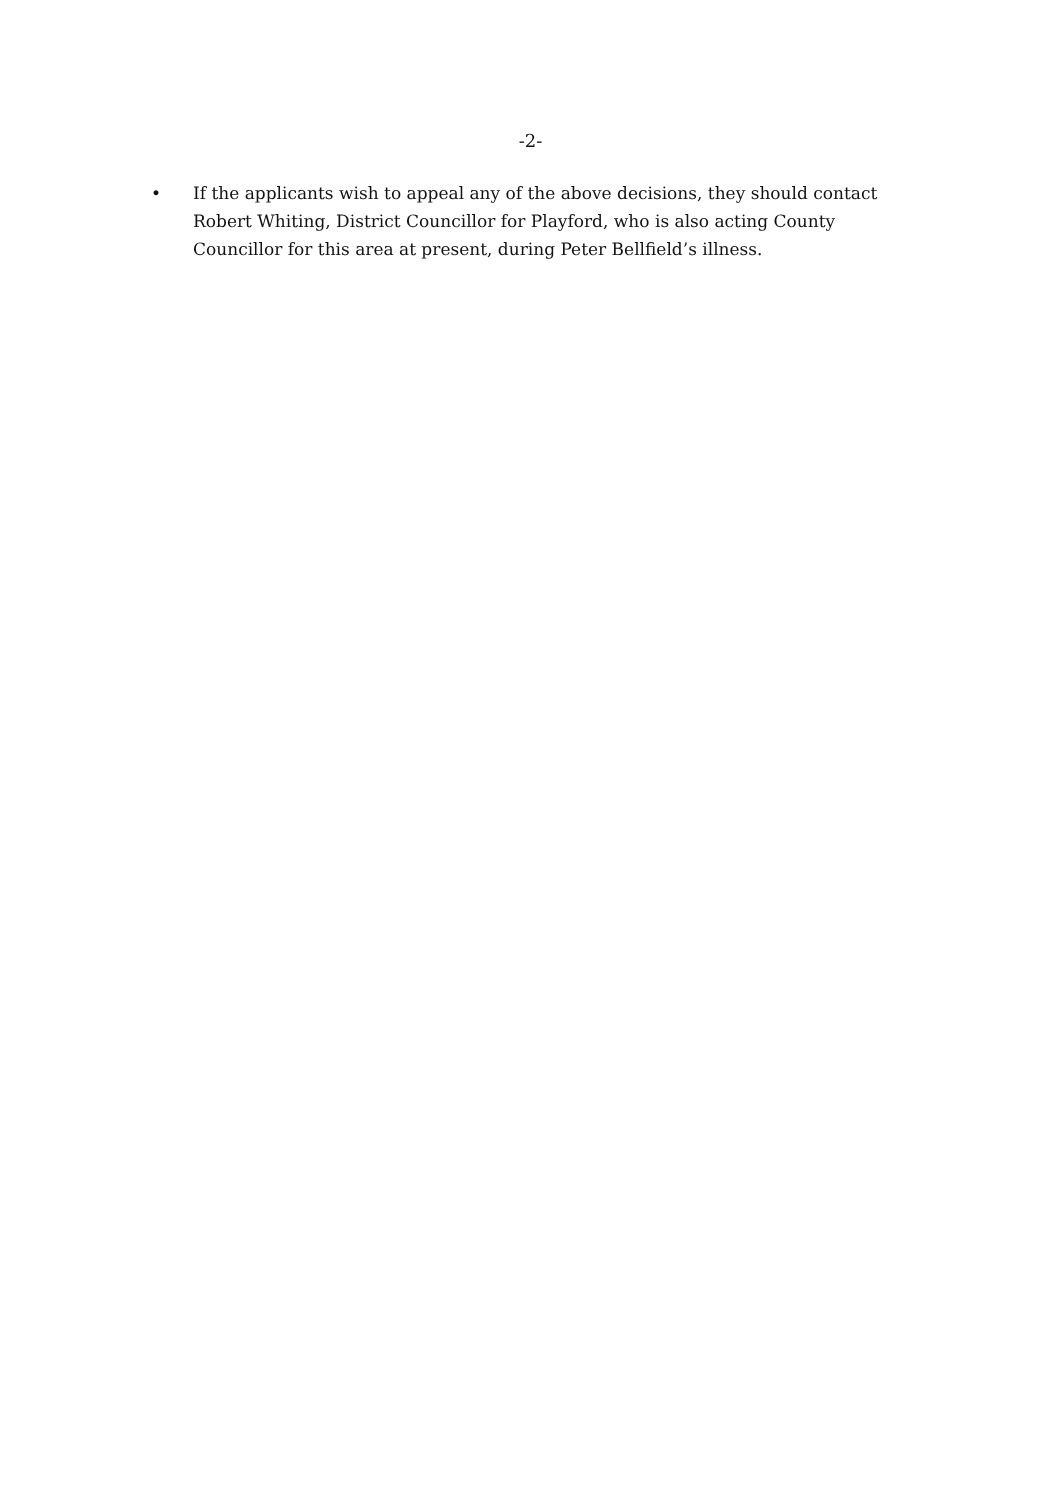-2-
• If the applicants wish to appeal any of the above decisions, they should contact Robert Whiting, District Councillor for Playford, who is also acting County Councillor for this area at present, during Peter Bellfield’s illness.